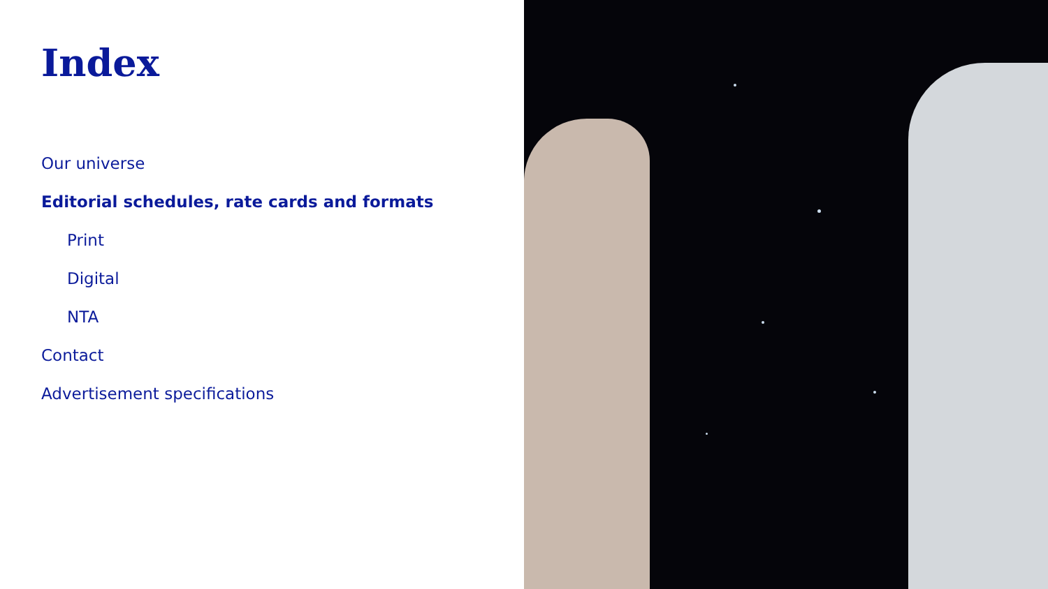Index
Our universe
Editorial schedules, rate cards and formats
Print
Digital
NTA
Contact
Advertisement specifications